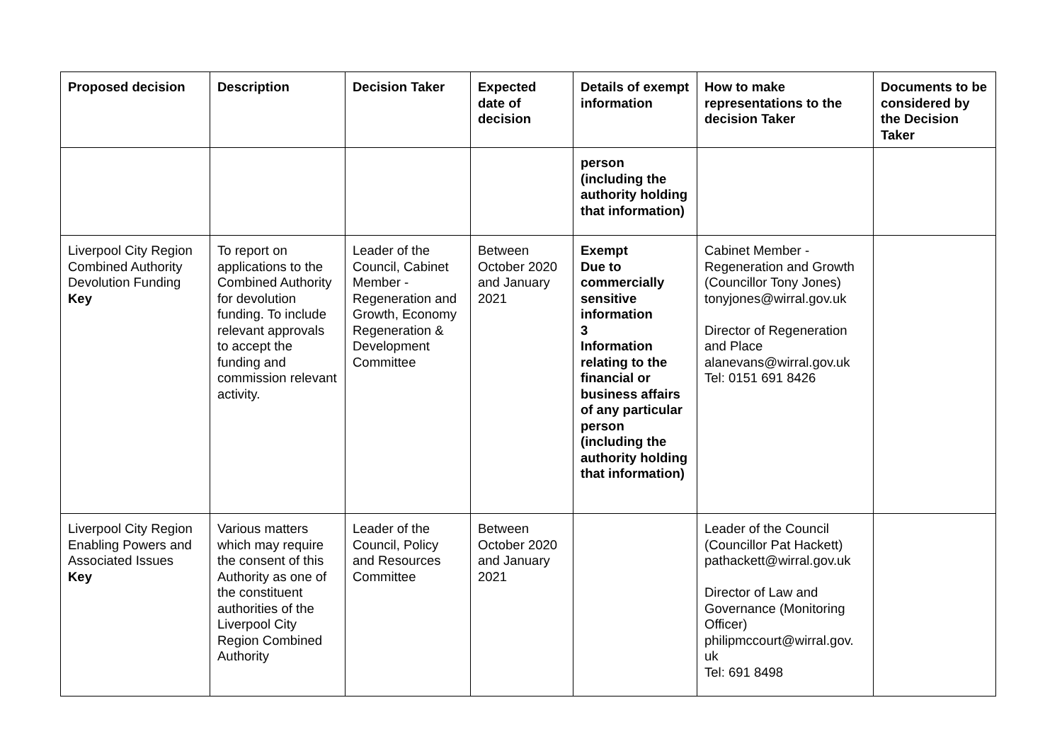| Proposed decision | Description | Decision Taker | Expected date of decision | Details of exempt information | How to make representations to the decision Taker | Documents to be considered by the Decision Taker |
| --- | --- | --- | --- | --- | --- | --- |
| | | | | person (including the authority holding that information) | | |
| Liverpool City Region Combined Authority Devolution Funding Key | To report on applications to the Combined Authority for devolution funding. To include relevant approvals to accept the funding and commission relevant activity. | Leader of the Council, Cabinet Member - Regeneration and Growth, Economy Regeneration & Development Committee | Between October 2020 and January 2021 | Exempt Due to commercially sensitive information 3 Information relating to the financial or business affairs of any particular person (including the authority holding that information) | Cabinet Member - Regeneration and Growth (Councillor Tony Jones) tonyjones@wirral.gov.uk Director of Regeneration and Place alanevans@wirral.gov.uk Tel: 0151 691 8426 | |
| Liverpool City Region Enabling Powers and Associated Issues Key | Various matters which may require the consent of this Authority as one of the constituent authorities of the Liverpool City Region Combined Authority | Leader of the Council, Policy and Resources Committee | Between October 2020 and January 2021 | | Leader of the Council (Councillor Pat Hackett) pathackett@wirral.gov.uk Director of Law and Governance (Monitoring Officer) philipmccourt@wirral.gov. uk Tel: 691 8498 | |